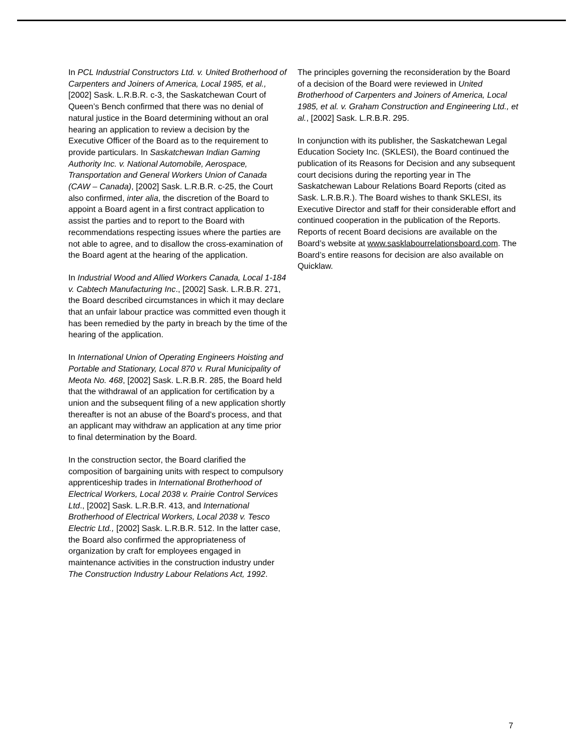In PCL Industrial Constructors Ltd. v. United Brotherhood of Carpenters and Joiners of America, Local 1985, et al., [2002] Sask. L.R.B.R. c-3, the Saskatchewan Court of Queen’s Bench confirmed that there was no denial of natural justice in the Board determining without an oral hearing an application to review a decision by the Executive Officer of the Board as to the requirement to provide particulars. In Saskatchewan Indian Gaming Authority Inc. v. National Automobile, Aerospace, Transportation and General Workers Union of Canada (CAW – Canada), [2002] Sask. L.R.B.R. c-25, the Court also confirmed, inter alia, the discretion of the Board to appoint a Board agent in a first contract application to assist the parties and to report to the Board with recommendations respecting issues where the parties are not able to agree, and to disallow the cross-examination of the Board agent at the hearing of the application.
In Industrial Wood and Allied Workers Canada, Local 1-184 v. Cabtech Manufacturing Inc., [2002] Sask. L.R.B.R. 271, the Board described circumstances in which it may declare that an unfair labour practice was committed even though it has been remedied by the party in breach by the time of the hearing of the application.
In International Union of Operating Engineers Hoisting and Portable and Stationary, Local 870 v. Rural Municipality of Meota No. 468, [2002] Sask. L.R.B.R. 285, the Board held that the withdrawal of an application for certification by a union and the subsequent filing of a new application shortly thereafter is not an abuse of the Board’s process, and that an applicant may withdraw an application at any time prior to final determination by the Board.
In the construction sector, the Board clarified the composition of bargaining units with respect to compulsory apprenticeship trades in International Brotherhood of Electrical Workers, Local 2038 v. Prairie Control Services Ltd., [2002] Sask. L.R.B.R. 413, and International Brotherhood of Electrical Workers, Local 2038 v. Tesco Electric Ltd., [2002] Sask. L.R.B.R. 512. In the latter case, the Board also confirmed the appropriateness of organization by craft for employees engaged in maintenance activities in the construction industry under The Construction Industry Labour Relations Act, 1992.
The principles governing the reconsideration by the Board of a decision of the Board were reviewed in United Brotherhood of Carpenters and Joiners of America, Local 1985, et al. v. Graham Construction and Engineering Ltd., et al., [2002] Sask. L.R.B.R. 295.
In conjunction with its publisher, the Saskatchewan Legal Education Society Inc. (SKLESI), the Board continued the publication of its Reasons for Decision and any subsequent court decisions during the reporting year in The Saskatchewan Labour Relations Board Reports (cited as Sask. L.R.B.R.). The Board wishes to thank SKLESI, its Executive Director and staff for their considerable effort and continued cooperation in the publication of the Reports. Reports of recent Board decisions are available on the Board’s website at www.sasklabourrelationsboard.com. The Board’s entire reasons for decision are also available on Quicklaw.
7